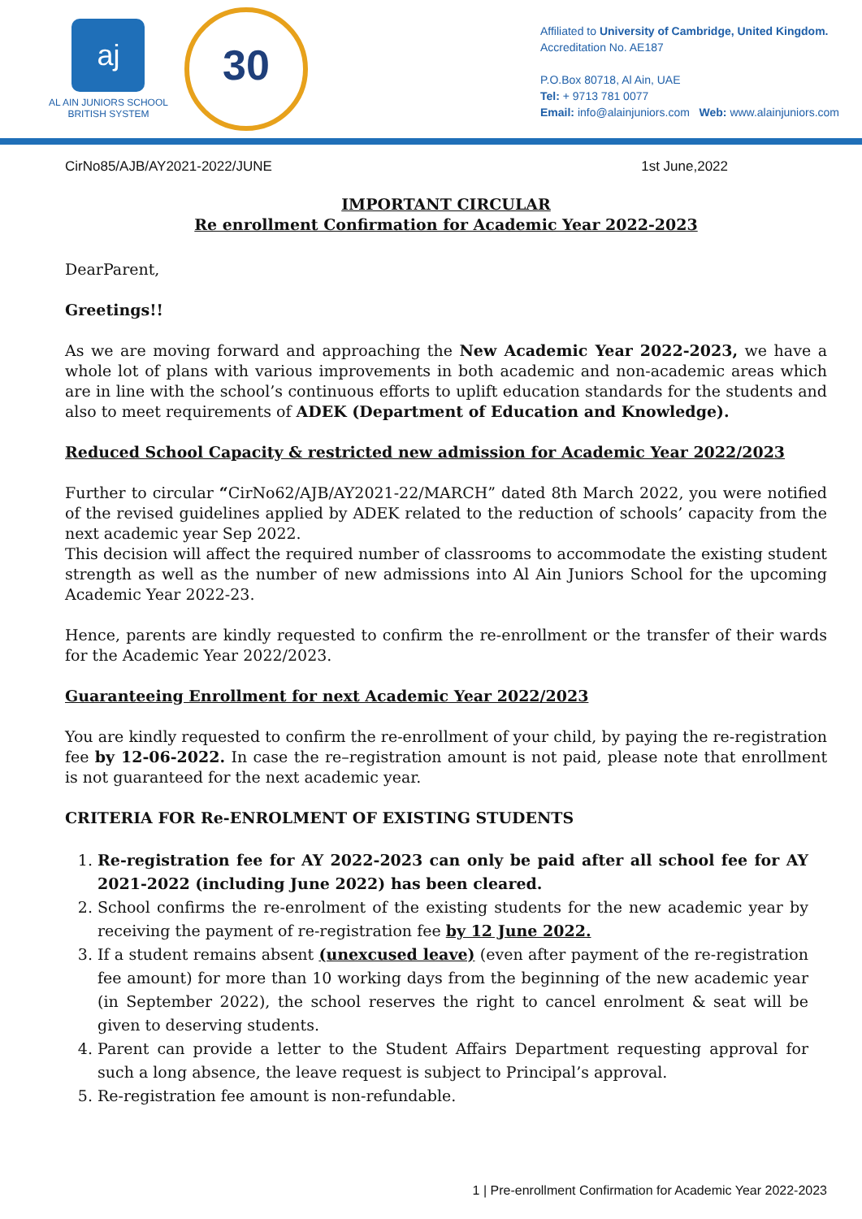aj
AL AIN JUNIORS SCHOOL
BRITISH SYSTEM
30
Affiliated to University of Cambridge, United Kingdom.
Accreditation No. AE187
P.O.Box 80718, Al Ain, UAE
Tel: + 9713 781 0077
Email: info@alainjuniors.com Web: www.alainjuniors.com
CirNo85/AJB/AY2021-2022/JUNE 1st June,2022
IMPORTANT CIRCULAR
Re enrollment Confirmation for Academic Year 2022-2023
DearParent,
Greetings!!
As we are moving forward and approaching the New Academic Year 2022-2023, we have a whole lot of plans with various improvements in both academic and non-academic areas which are in line with the school’s continuous efforts to uplift education standards for the students and also to meet requirements of ADEK (Department of Education and Knowledge).
Reduced School Capacity & restricted new admission for Academic Year 2022/2023
Further to circular “CirNo62/AJB/AY2021-22/MARCH” dated 8th March 2022, you were notified of the revised guidelines applied by ADEK related to the reduction of schools’ capacity from the next academic year Sep 2022.
This decision will affect the required number of classrooms to accommodate the existing student strength as well as the number of new admissions into Al Ain Juniors School for the upcoming Academic Year 2022-23.
Hence, parents are kindly requested to confirm the re-enrollment or the transfer of their wards for the Academic Year 2022/2023.
Guaranteeing Enrollment for next Academic Year 2022/2023
You are kindly requested to confirm the re-enrollment of your child, by paying the re-registration fee by 12-06-2022. In case the re–registration amount is not paid, please note that enrollment is not guaranteed for the next academic year.
CRITERIA FOR Re-ENROLMENT OF EXISTING STUDENTS
1. Re-registration fee for AY 2022-2023 can only be paid after all school fee for AY 2021-2022 (including June 2022) has been cleared.
2. School confirms the re-enrolment of the existing students for the new academic year by receiving the payment of re-registration fee by 12 June 2022.
3. If a student remains absent (unexcused leave) (even after payment of the re-registration fee amount) for more than 10 working days from the beginning of the new academic year (in September 2022), the school reserves the right to cancel enrolment & seat will be given to deserving students.
4. Parent can provide a letter to the Student Affairs Department requesting approval for such a long absence, the leave request is subject to Principal’s approval.
5. Re-registration fee amount is non-refundable.
1 | Pre-enrollment Confirmation for Academic Year 2022-2023